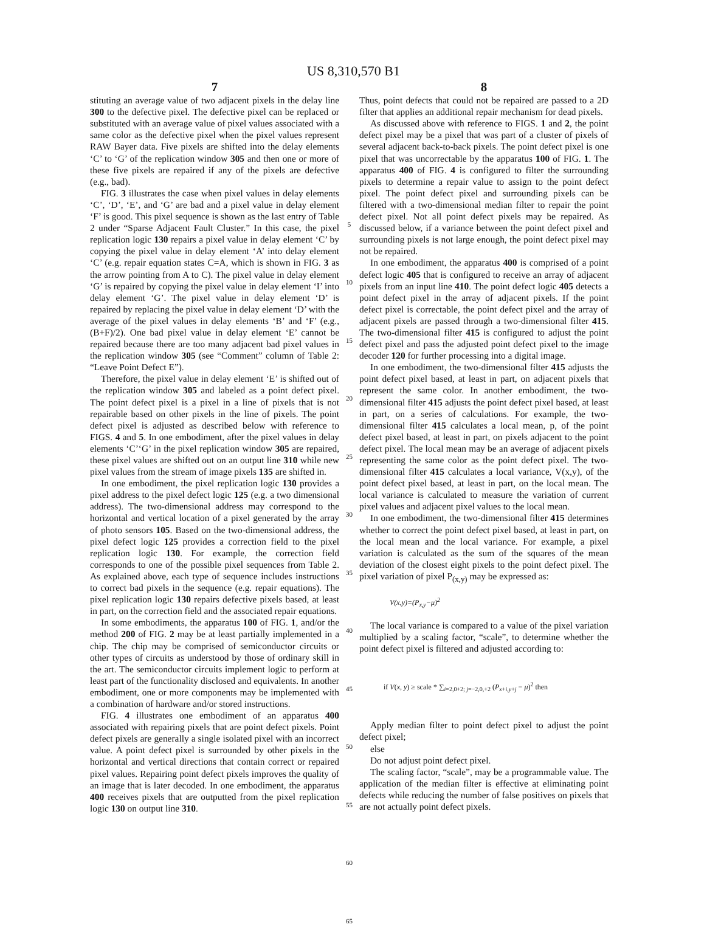US 8,310,570 B1
7
stituting an average value of two adjacent pixels in the delay line 300 to the defective pixel. The defective pixel can be replaced or substituted with an average value of pixel values associated with a same color as the defective pixel when the pixel values represent RAW Bayer data. Five pixels are shifted into the delay elements ‘C’ to ‘G’ of the replication window 305 and then one or more of these five pixels are repaired if any of the pixels are defective (e.g., bad).
FIG. 3 illustrates the case when pixel values in delay elements ‘C’, ‘D’, ‘E’, and ‘G’ are bad and a pixel value in delay element ‘F’ is good. This pixel sequence is shown as the last entry of Table 2 under “Sparse Adjacent Fault Cluster.” In this case, the pixel replication logic 130 repairs a pixel value in delay element ‘C’ by copying the pixel value in delay element ‘A’ into delay element ‘C’ (e.g. repair equation states C=A, which is shown in FIG. 3 as the arrow pointing from A to C). The pixel value in delay element ‘G’ is repaired by copying the pixel value in delay element ‘I’ into delay element ‘G’. The pixel value in delay element ‘D’ is repaired by replacing the pixel value in delay element ‘D’ with the average of the pixel values in delay elements ‘B’ and ‘F’ (e.g., (B+F)/2). One bad pixel value in delay element ‘E’ cannot be repaired because there are too many adjacent bad pixel values in the replication window 305 (see “Comment” column of Table 2: “Leave Point Defect E”).
Therefore, the pixel value in delay element ‘E’ is shifted out of the replication window 305 and labeled as a point defect pixel. The point defect pixel is a pixel in a line of pixels that is not repairable based on other pixels in the line of pixels. The point defect pixel is adjusted as described below with reference to FIGS. 4 and 5. In one embodiment, after the pixel values in delay elements ‘C’‘G’ in the pixel replication window 305 are repaired, these pixel values are shifted out on an output line 310 while new pixel values from the stream of image pixels 135 are shifted in.
In one embodiment, the pixel replication logic 130 provides a pixel address to the pixel defect logic 125 (e.g. a two dimensional address). The two-dimensional address may correspond to the horizontal and vertical location of a pixel generated by the array of photo sensors 105. Based on the two-dimensional address, the pixel defect logic 125 provides a correction field to the pixel replication logic 130. For example, the correction field corresponds to one of the possible pixel sequences from Table 2. As explained above, each type of sequence includes instructions to correct bad pixels in the sequence (e.g. repair equations). The pixel replication logic 130 repairs defective pixels based, at least in part, on the correction field and the associated repair equations.
In some embodiments, the apparatus 100 of FIG. 1, and/or the method 200 of FIG. 2 may be at least partially implemented in a chip. The chip may be comprised of semiconductor circuits or other types of circuits as understood by those of ordinary skill in the art. The semiconductor circuits implement logic to perform at least part of the functionality disclosed and equivalents. In another embodiment, one or more components may be implemented with a combination of hardware and/or stored instructions.
FIG. 4 illustrates one embodiment of an apparatus 400 associated with repairing pixels that are point defect pixels. Point defect pixels are generally a single isolated pixel with an incorrect value. A point defect pixel is surrounded by other pixels in the horizontal and vertical directions that contain correct or repaired pixel values. Repairing point defect pixels improves the quality of an image that is later decoded. In one embodiment, the apparatus 400 receives pixels that are outputted from the pixel replication logic 130 on output line 310.
5
10
15
20
25
30
35
40
45
50
55
60
65
8
Thus, point defects that could not be repaired are passed to a 2D filter that applies an additional repair mechanism for dead pixels.
As discussed above with reference to FIGS. 1 and 2, the point defect pixel may be a pixel that was part of a cluster of pixels of several adjacent back-to-back pixels. The point defect pixel is one pixel that was uncorrectable by the apparatus 100 of FIG. 1. The apparatus 400 of FIG. 4 is configured to filter the surrounding pixels to determine a repair value to assign to the point defect pixel. The point defect pixel and surrounding pixels can be filtered with a two-dimensional median filter to repair the point defect pixel. Not all point defect pixels may be repaired. As discussed below, if a variance between the point defect pixel and surrounding pixels is not large enough, the point defect pixel may not be repaired.
In one embodiment, the apparatus 400 is comprised of a point defect logic 405 that is configured to receive an array of adjacent pixels from an input line 410. The point defect logic 405 detects a point defect pixel in the array of adjacent pixels. If the point defect pixel is correctable, the point defect pixel and the array of adjacent pixels are passed through a two-dimensional filter 415. The two-dimensional filter 415 is configured to adjust the point defect pixel and pass the adjusted point defect pixel to the image decoder 120 for further processing into a digital image.
In one embodiment, the two-dimensional filter 415 adjusts the point defect pixel based, at least in part, on adjacent pixels that represent the same color. In another embodiment, the two-dimensional filter 415 adjusts the point defect pixel based, at least in part, on a series of calculations. For example, the two-dimensional filter 415 calculates a local mean, p, of the point defect pixel based, at least in part, on pixels adjacent to the point defect pixel. The local mean may be an average of adjacent pixels representing the same color as the point defect pixel. The two-dimensional filter 415 calculates a local variance, V(x,y), of the point defect pixel based, at least in part, on the local mean. The local variance is calculated to measure the variation of current pixel values and adjacent pixel values to the local mean.
In one embodiment, the two-dimensional filter 415 determines whether to correct the point defect pixel based, at least in part, on the local mean and the local variance. For example, a pixel variation is calculated as the sum of the squares of the mean deviation of the closest eight pixels to the point defect pixel. The pixel variation of pixel P<sub>(x,y)</sub> may be expressed as:
V(x,y)=(P<sub>x,y</sub>−μ)<sup>2</sup>
The local variance is compared to a value of the pixel variation multiplied by a scaling factor, “scale”, to determine whether the point defect pixel is filtered and adjusted according to:
if V(x, y) ≥ scale * ∑<sub>i=2,0+2; j=−2,0,+2</sub> (P<sub>x+i,y+j</sub> − μ)<sup>2</sup> then
Apply median filter to point defect pixel to adjust the point defect pixel;
else
Do not adjust point defect pixel.
The scaling factor, “scale”, may be a programmable value. The application of the median filter is effective at eliminating point defects while reducing the number of false positives on pixels that are not actually point defect pixels.